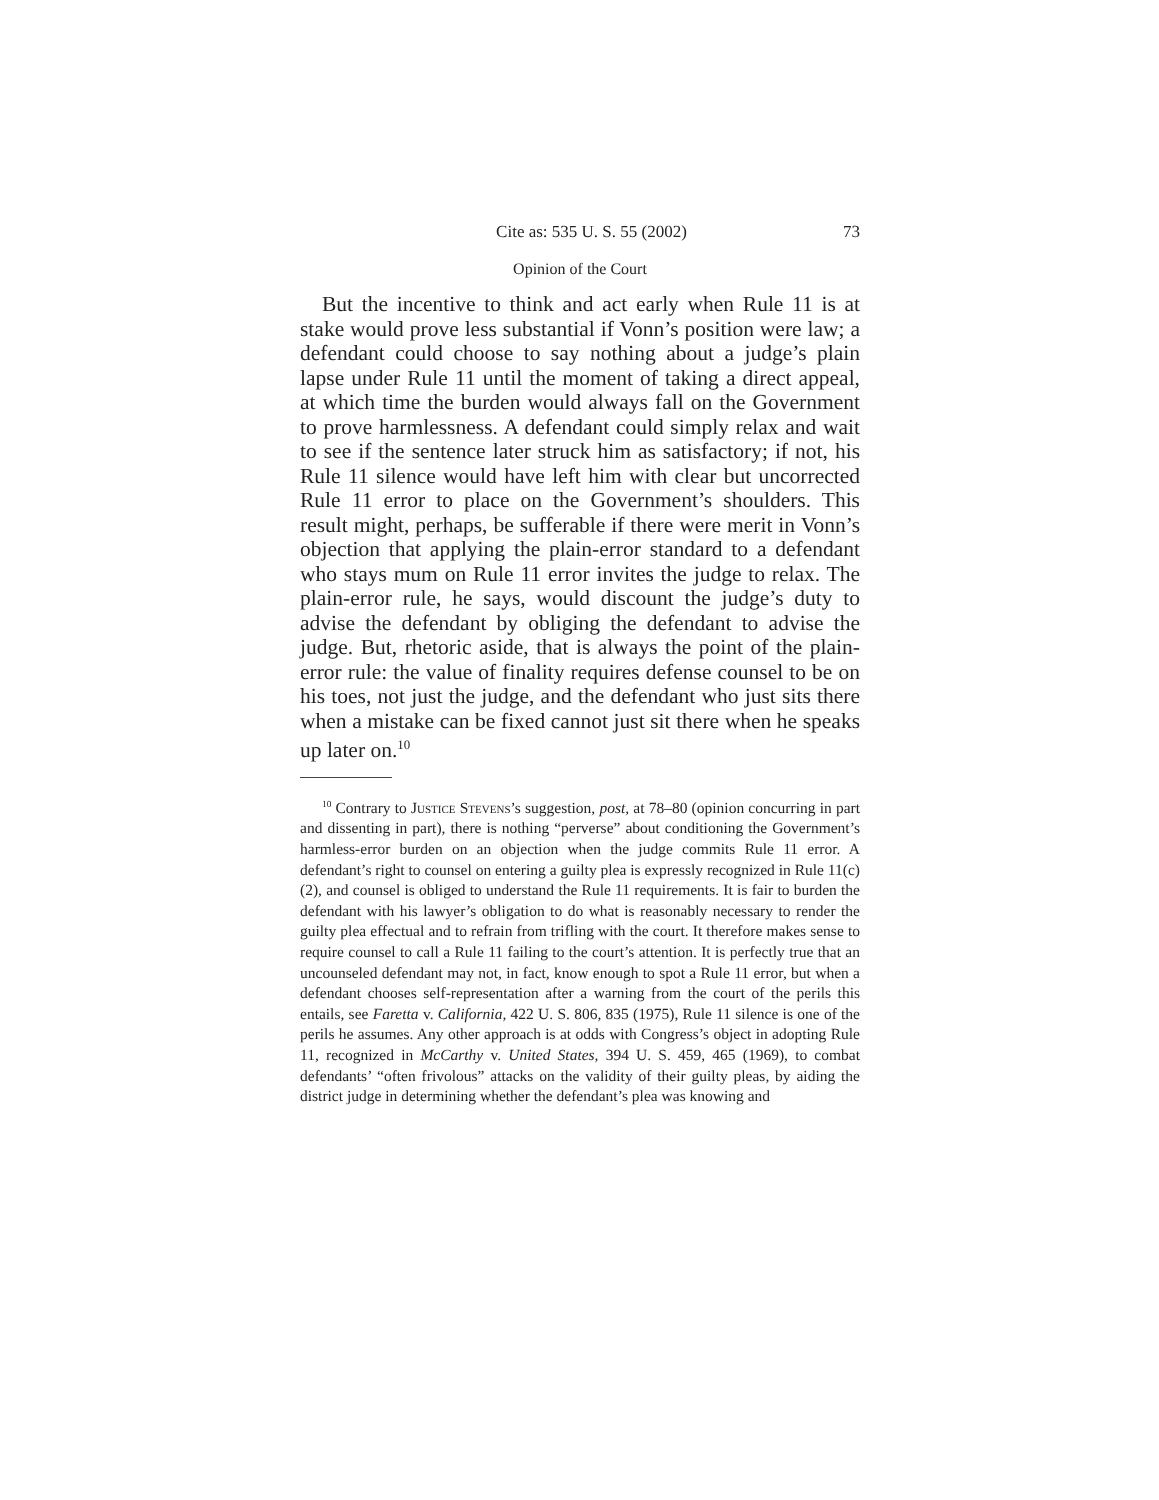Cite as: 535 U. S. 55 (2002) 73
Opinion of the Court
But the incentive to think and act early when Rule 11 is at stake would prove less substantial if Vonn’s position were law; a defendant could choose to say nothing about a judge’s plain lapse under Rule 11 until the moment of taking a direct appeal, at which time the burden would always fall on the Government to prove harmlessness. A defendant could simply relax and wait to see if the sentence later struck him as satisfactory; if not, his Rule 11 silence would have left him with clear but uncorrected Rule 11 error to place on the Government’s shoulders. This result might, perhaps, be sufferable if there were merit in Vonn’s objection that applying the plain-error standard to a defendant who stays mum on Rule 11 error invites the judge to relax. The plain-error rule, he says, would discount the judge’s duty to advise the defendant by obliging the defendant to advise the judge. But, rhetoric aside, that is always the point of the plain-error rule: the value of finality requires defense counsel to be on his toes, not just the judge, and the defendant who just sits there when a mistake can be fixed cannot just sit there when he speaks up later on.<sup>10</sup>
<sup>10</sup> Contrary to Justice Stevens’s suggestion, post, at 78–80 (opinion concurring in part and dissenting in part), there is nothing “perverse” about conditioning the Government’s harmless-error burden on an objection when the judge commits Rule 11 error. A defendant’s right to counsel on entering a guilty plea is expressly recognized in Rule 11(c)(2), and counsel is obliged to understand the Rule 11 requirements. It is fair to burden the defendant with his lawyer’s obligation to do what is reasonably necessary to render the guilty plea effectual and to refrain from trifling with the court. It therefore makes sense to require counsel to call a Rule 11 failing to the court’s attention. It is perfectly true that an uncounseled defendant may not, in fact, know enough to spot a Rule 11 error, but when a defendant chooses self-representation after a warning from the court of the perils this entails, see Faretta v. California, 422 U. S. 806, 835 (1975), Rule 11 silence is one of the perils he assumes. Any other approach is at odds with Congress’s object in adopting Rule 11, recognized in McCarthy v. United States, 394 U. S. 459, 465 (1969), to combat defendants’ “often frivolous” attacks on the validity of their guilty pleas, by aiding the district judge in determining whether the defendant’s plea was knowing and